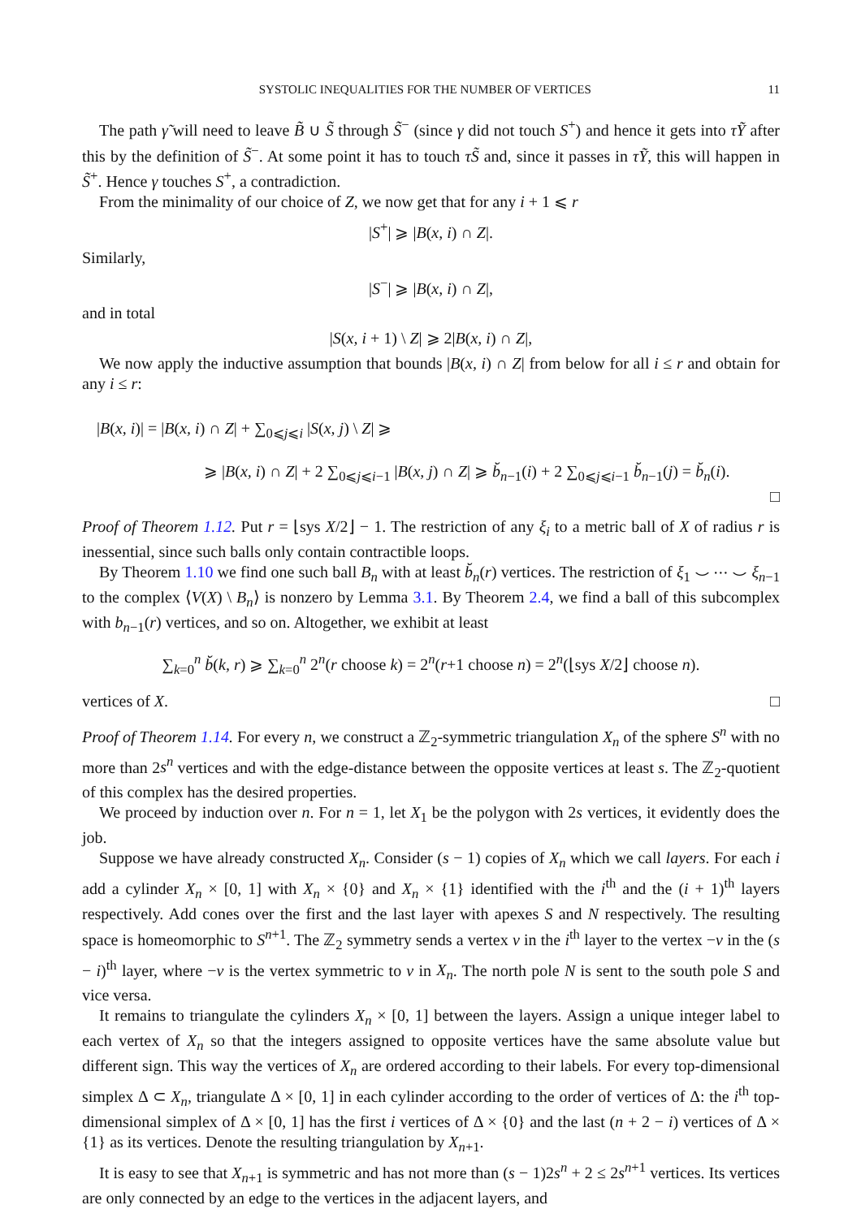SYSTOLIC INEQUALITIES FOR THE NUMBER OF VERTICES 11
The path γ̃ will need to leave B̃ ∪ S̃ through S̃<sup>−</sup> (since γ did not touch S<sup>+</sup>) and hence it gets into τỸ after this by the definition of S̃<sup>−</sup>. At some point it has to touch τS̃ and, since it passes in τỸ, this will happen in S̃<sup>+</sup>. Hence γ touches S<sup>+</sup>, a contradiction.
From the minimality of our choice of Z, we now get that for any i + 1 ⩽ r
|S<sup>+</sup>| ⩾ |B(x, i) ∩ Z|.
Similarly,
|S<sup>−</sup>| ⩾ |B(x, i) ∩ Z|,
and in total
|S(x, i + 1) \ Z| ⩾ 2|B(x, i) ∩ Z|,
We now apply the inductive assumption that bounds |B(x, i) ∩ Z| from below for all i ≤ r and obtain for any i ≤ r:
|B(x, i)| = |B(x, i) ∩ Z| + ∑<sub>0⩽j⩽i</sub> |S(x, j) \ Z| ⩾
⩾ |B(x, i) ∩ Z| + 2 ∑<sub>0⩽j⩽i−1</sub> |B(x, j) ∩ Z| ⩾ b̆<sub>n−1</sub>(i) + 2 ∑<sub>0⩽j⩽i−1</sub> b̆<sub>n−1</sub>(j) = b̆<sub>n</sub>(i).
□
Proof of Theorem 1.12. Put r = ⌊sys X/2⌋ − 1. The restriction of any ξ<sub>i</sub> to a metric ball of X of radius r is inessential, since such balls only contain contractible loops.
By Theorem 1.10 we find one such ball B<sub>n</sub> with at least b̆<sub>n</sub>(r) vertices. The restriction of ξ<sub>1</sub> ⌣ ⋯ ⌣ ξ<sub>n−1</sub> to the complex ⟨V(X) \ B<sub>n</sub>⟩ is nonzero by Lemma 3.1. By Theorem 2.4, we find a ball of this subcomplex with b<sub>n−1</sub>(r) vertices, and so on. Altogether, we exhibit at least
∑<sub>k=0</sub><sup>n</sup> b̆(k, r) ⩾ ∑<sub>k=0</sub><sup>n</sup> 2<sup>n</sup>(r choose k) = 2<sup>n</sup>(r+1 choose n) = 2<sup>n</sup>(⌊sys X/2⌋ choose n).
vertices of X. □
Proof of Theorem 1.14. For every n, we construct a ℤ<sub>2</sub>-symmetric triangulation X<sub>n</sub> of the sphere S<sup>n</sup> with no more than 2s<sup>n</sup> vertices and with the edge-distance between the opposite vertices at least s. The ℤ<sub>2</sub>-quotient of this complex has the desired properties.
We proceed by induction over n. For n = 1, let X<sub>1</sub> be the polygon with 2s vertices, it evidently does the job.
Suppose we have already constructed X<sub>n</sub>. Consider (s − 1) copies of X<sub>n</sub> which we call layers. For each i add a cylinder X<sub>n</sub> × [0, 1] with X<sub>n</sub> × {0} and X<sub>n</sub> × {1} identified with the i<sup>th</sup> and the (i + 1)<sup>th</sup> layers respectively. Add cones over the first and the last layer with apexes S and N respectively. The resulting space is homeomorphic to S<sup>n+1</sup>. The ℤ<sub>2</sub> symmetry sends a vertex v in the i<sup>th</sup> layer to the vertex −v in the (s − i)<sup>th</sup> layer, where −v is the vertex symmetric to v in X<sub>n</sub>. The north pole N is sent to the south pole S and vice versa.
It remains to triangulate the cylinders X<sub>n</sub> × [0, 1] between the layers. Assign a unique integer label to each vertex of X<sub>n</sub> so that the integers assigned to opposite vertices have the same absolute value but different sign. This way the vertices of X<sub>n</sub> are ordered according to their labels. For every top-dimensional simplex Δ ⊂ X<sub>n</sub>, triangulate Δ × [0, 1] in each cylinder according to the order of vertices of Δ: the i<sup>th</sup> top-dimensional simplex of Δ × [0, 1] has the first i vertices of Δ × {0} and the last (n + 2 − i) vertices of Δ × {1} as its vertices. Denote the resulting triangulation by X<sub>n+1</sub>.
It is easy to see that X<sub>n+1</sub> is symmetric and has not more than (s − 1)2s<sup>n</sup> + 2 ≤ 2s<sup>n+1</sup> vertices. Its vertices are only connected by an edge to the vertices in the adjacent layers, and